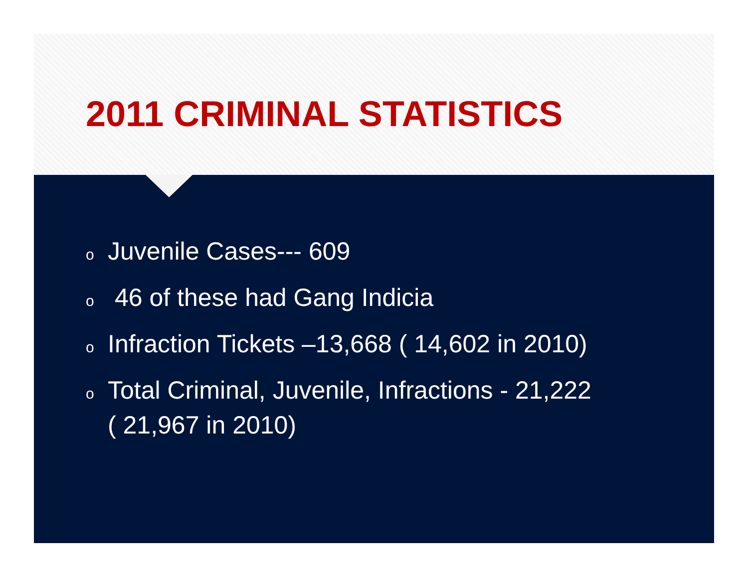2011 CRIMINAL STATISTICS
o Juvenile Cases--- 609
o 46 of these had Gang Indicia
o Infraction Tickets –13,668 ( 14,602 in 2010)
o Total Criminal, Juvenile, Infractions - 21,222
( 21,967 in 2010)